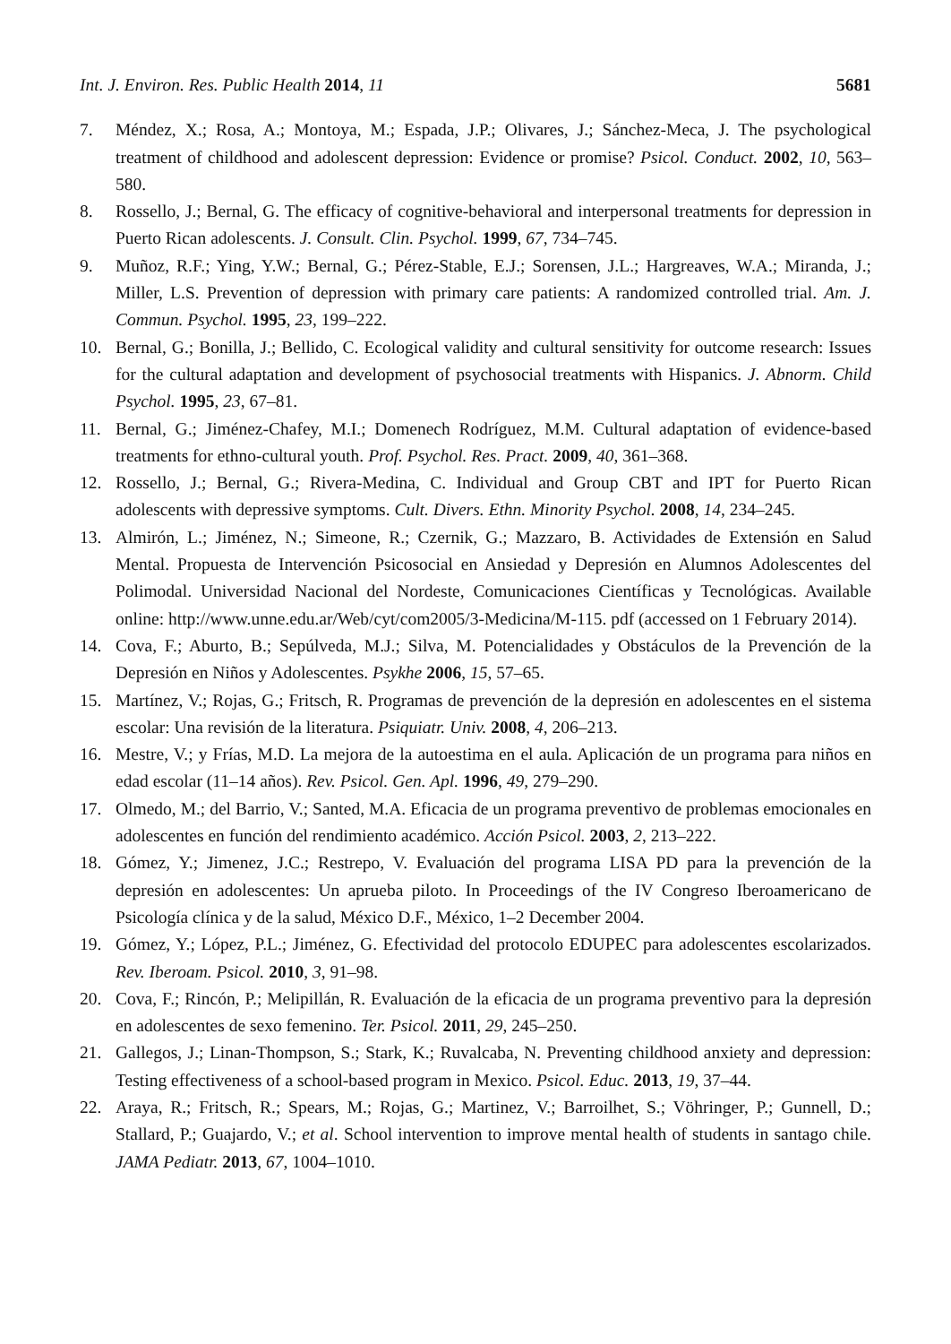Int. J. Environ. Res. Public Health 2014, 11 5681
7. Méndez, X.; Rosa, A.; Montoya, M.; Espada, J.P.; Olivares, J.; Sánchez-Meca, J. The psychological treatment of childhood and adolescent depression: Evidence or promise? Psicol. Conduct. 2002, 10, 563–580.
8. Rossello, J.; Bernal, G. The efficacy of cognitive-behavioral and interpersonal treatments for depression in Puerto Rican adolescents. J. Consult. Clin. Psychol. 1999, 67, 734–745.
9. Muñoz, R.F.; Ying, Y.W.; Bernal, G.; Pérez-Stable, E.J.; Sorensen, J.L.; Hargreaves, W.A.; Miranda, J.; Miller, L.S. Prevention of depression with primary care patients: A randomized controlled trial. Am. J. Commun. Psychol. 1995, 23, 199–222.
10. Bernal, G.; Bonilla, J.; Bellido, C. Ecological validity and cultural sensitivity for outcome research: Issues for the cultural adaptation and development of psychosocial treatments with Hispanics. J. Abnorm. Child Psychol. 1995, 23, 67–81.
11. Bernal, G.; Jiménez-Chafey, M.I.; Domenech Rodríguez, M.M. Cultural adaptation of evidence-based treatments for ethno-cultural youth. Prof. Psychol. Res. Pract. 2009, 40, 361–368.
12. Rossello, J.; Bernal, G.; Rivera-Medina, C. Individual and Group CBT and IPT for Puerto Rican adolescents with depressive symptoms. Cult. Divers. Ethn. Minority Psychol. 2008, 14, 234–245.
13. Almirón, L.; Jiménez, N.; Simeone, R.; Czernik, G.; Mazzaro, B. Actividades de Extensión en Salud Mental. Propuesta de Intervención Psicosocial en Ansiedad y Depresión en Alumnos Adolescentes del Polimodal. Universidad Nacional del Nordeste, Comunicaciones Científicas y Tecnológicas. Available online: http://www.unne.edu.ar/Web/cyt/com2005/3-Medicina/M-115. pdf (accessed on 1 February 2014).
14. Cova, F.; Aburto, B.; Sepúlveda, M.J.; Silva, M. Potencialidades y Obstáculos de la Prevención de la Depresión en Niños y Adolescentes. Psykhe 2006, 15, 57–65.
15. Martínez, V.; Rojas, G.; Fritsch, R. Programas de prevención de la depresión en adolescentes en el sistema escolar: Una revisión de la literatura. Psiquiatr. Univ. 2008, 4, 206–213.
16. Mestre, V.; y Frías, M.D. La mejora de la autoestima en el aula. Aplicación de un programa para niños en edad escolar (11–14 años). Rev. Psicol. Gen. Apl. 1996, 49, 279–290.
17. Olmedo, M.; del Barrio, V.; Santed, M.A. Eficacia de un programa preventivo de problemas emocionales en adolescentes en función del rendimiento académico. Acción Psicol. 2003, 2, 213–222.
18. Gómez, Y.; Jimenez, J.C.; Restrepo, V. Evaluación del programa LISA PD para la prevención de la depresión en adolescentes: Un aprueba piloto. In Proceedings of the IV Congreso Iberoamericano de Psicología clínica y de la salud, México D.F., México, 1–2 December 2004.
19. Gómez, Y.; López, P.L.; Jiménez, G. Efectividad del protocolo EDUPEC para adolescentes escolarizados. Rev. Iberoam. Psicol. 2010, 3, 91–98.
20. Cova, F.; Rincón, P.; Melipillán, R. Evaluación de la eficacia de un programa preventivo para la depresión en adolescentes de sexo femenino. Ter. Psicol. 2011, 29, 245–250.
21. Gallegos, J.; Linan-Thompson, S.; Stark, K.; Ruvalcaba, N. Preventing childhood anxiety and depression: Testing effectiveness of a school-based program in Mexico. Psicol. Educ. 2013, 19, 37–44.
22. Araya, R.; Fritsch, R.; Spears, M.; Rojas, G.; Martinez, V.; Barroilhet, S.; Vöhringer, P.; Gunnell, D.; Stallard, P.; Guajardo, V.; et al. School intervention to improve mental health of students in santago chile. JAMA Pediatr. 2013, 67, 1004–1010.